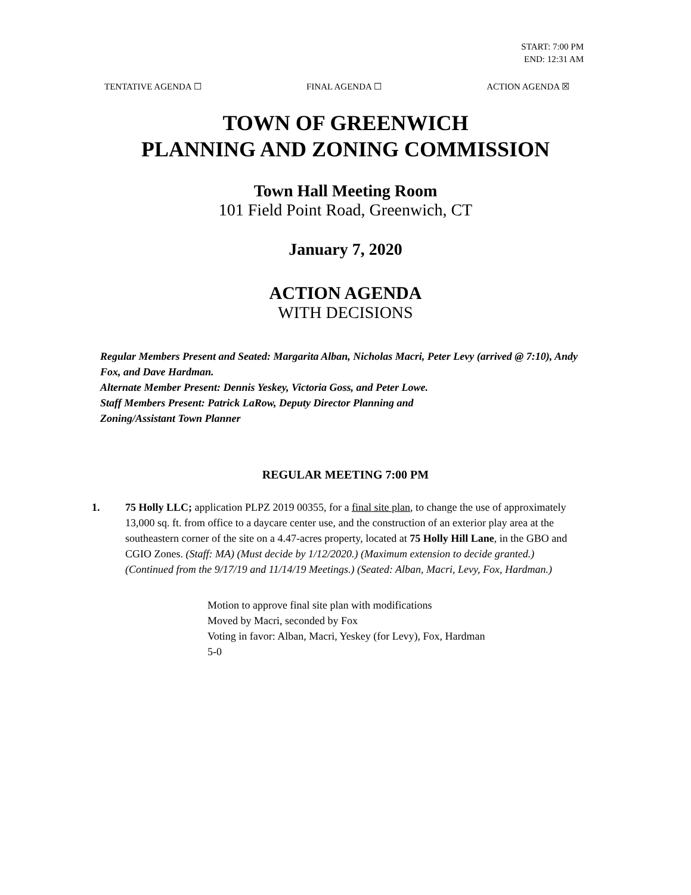START: 7:00 PM
END: 12:31 AM
TENTATIVE AGENDA ☐ FINAL AGENDA ☐ ACTION AGENDA ☒
TOWN OF GREENWICH
PLANNING AND ZONING COMMISSION
Town Hall Meeting Room
101 Field Point Road, Greenwich, CT
January 7, 2020
ACTION AGENDA
WITH DECISIONS
Regular Members Present and Seated: Margarita Alban, Nicholas Macri, Peter Levy (arrived @ 7:10), Andy Fox, and Dave Hardman.
Alternate Member Present: Dennis Yeskey, Victoria Goss, and Peter Lowe.
Staff Members Present: Patrick LaRow, Deputy Director Planning and
Zoning/Assistant Town Planner
REGULAR MEETING 7:00 PM
1. 75 Holly LLC; application PLPZ 2019 00355, for a final site plan, to change the use of approximately 13,000 sq. ft. from office to a daycare center use, and the construction of an exterior play area at the southeastern corner of the site on a 4.47-acres property, located at 75 Holly Hill Lane, in the GBO and CGIO Zones. (Staff: MA) (Must decide by 1/12/2020.) (Maximum extension to decide granted.) (Continued from the 9/17/19 and 11/14/19 Meetings.) (Seated: Alban, Macri, Levy, Fox, Hardman.)
Motion to approve final site plan with modifications
Moved by Macri, seconded by Fox
Voting in favor: Alban, Macri, Yeskey (for Levy), Fox, Hardman
5-0